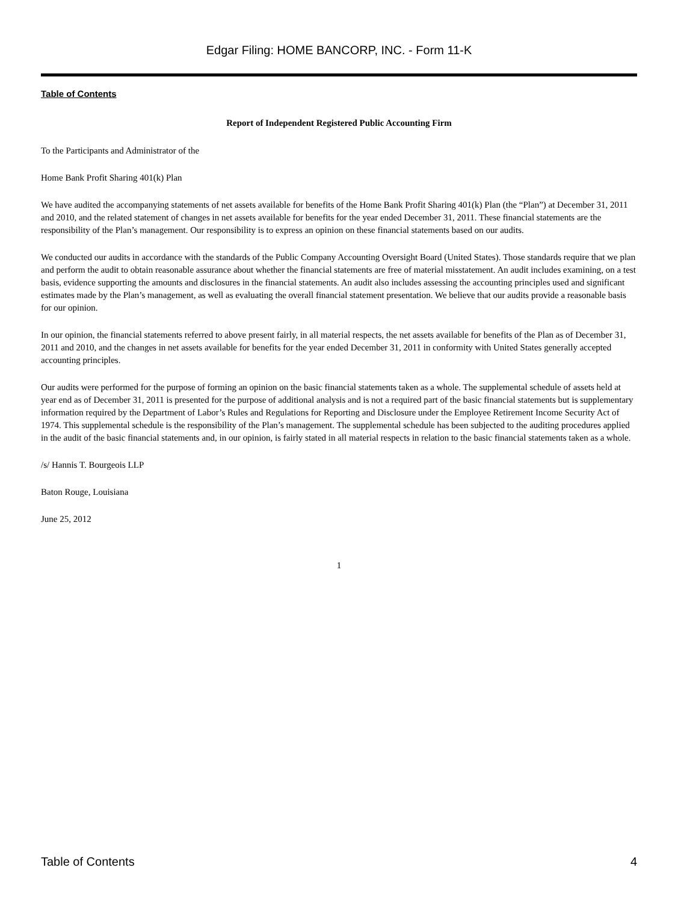Edgar Filing: HOME BANCORP, INC. - Form 11-K
Table of Contents
Report of Independent Registered Public Accounting Firm
To the Participants and Administrator of the
Home Bank Profit Sharing 401(k) Plan
We have audited the accompanying statements of net assets available for benefits of the Home Bank Profit Sharing 401(k) Plan (the “Plan”) at December 31, 2011 and 2010, and the related statement of changes in net assets available for benefits for the year ended December 31, 2011. These financial statements are the responsibility of the Plan’s management. Our responsibility is to express an opinion on these financial statements based on our audits.
We conducted our audits in accordance with the standards of the Public Company Accounting Oversight Board (United States). Those standards require that we plan and perform the audit to obtain reasonable assurance about whether the financial statements are free of material misstatement. An audit includes examining, on a test basis, evidence supporting the amounts and disclosures in the financial statements. An audit also includes assessing the accounting principles used and significant estimates made by the Plan’s management, as well as evaluating the overall financial statement presentation. We believe that our audits provide a reasonable basis for our opinion.
In our opinion, the financial statements referred to above present fairly, in all material respects, the net assets available for benefits of the Plan as of December 31, 2011 and 2010, and the changes in net assets available for benefits for the year ended December 31, 2011 in conformity with United States generally accepted accounting principles.
Our audits were performed for the purpose of forming an opinion on the basic financial statements taken as a whole. The supplemental schedule of assets held at year end as of December 31, 2011 is presented for the purpose of additional analysis and is not a required part of the basic financial statements but is supplementary information required by the Department of Labor’s Rules and Regulations for Reporting and Disclosure under the Employee Retirement Income Security Act of 1974. This supplemental schedule is the responsibility of the Plan’s management. The supplemental schedule has been subjected to the auditing procedures applied in the audit of the basic financial statements and, in our opinion, is fairly stated in all material respects in relation to the basic financial statements taken as a whole.
/s/ Hannis T. Bourgeois LLP
Baton Rouge, Louisiana
June 25, 2012
1
Table of Contents 4